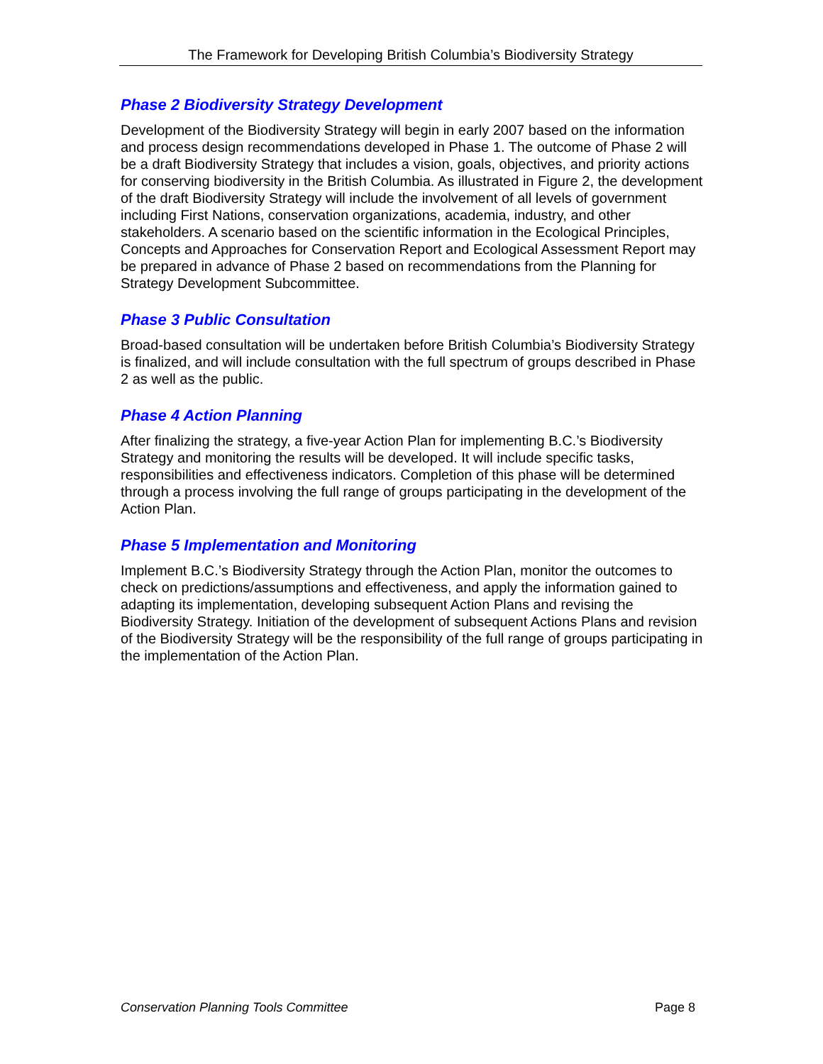The Framework for Developing British Columbia’s Biodiversity Strategy
Phase 2 Biodiversity Strategy Development
Development of the Biodiversity Strategy will begin in early 2007 based on the information and process design recommendations developed in Phase 1. The outcome of Phase 2 will be a draft Biodiversity Strategy that includes a vision, goals, objectives, and priority actions for conserving biodiversity in the British Columbia. As illustrated in Figure 2, the development of the draft Biodiversity Strategy will include the involvement of all levels of government including First Nations, conservation organizations, academia, industry, and other stakeholders. A scenario based on the scientific information in the Ecological Principles, Concepts and Approaches for Conservation Report and Ecological Assessment Report may be prepared in advance of Phase 2 based on recommendations from the Planning for Strategy Development Subcommittee.
Phase 3 Public Consultation
Broad-based consultation will be undertaken before British Columbia’s Biodiversity Strategy is finalized, and will include consultation with the full spectrum of groups described in Phase 2 as well as the public.
Phase 4 Action Planning
After finalizing the strategy, a five-year Action Plan for implementing B.C.’s Biodiversity Strategy and monitoring the results will be developed. It will include specific tasks, responsibilities and effectiveness indicators. Completion of this phase will be determined through a process involving the full range of groups participating in the development of the Action Plan.
Phase 5 Implementation and Monitoring
Implement B.C.’s Biodiversity Strategy through the Action Plan, monitor the outcomes to check on predictions/assumptions and effectiveness, and apply the information gained to adapting its implementation, developing subsequent Action Plans and revising the Biodiversity Strategy. Initiation of the development of subsequent Actions Plans and revision of the Biodiversity Strategy will be the responsibility of the full range of groups participating in the implementation of the Action Plan.
Conservation Planning Tools Committee Page 8